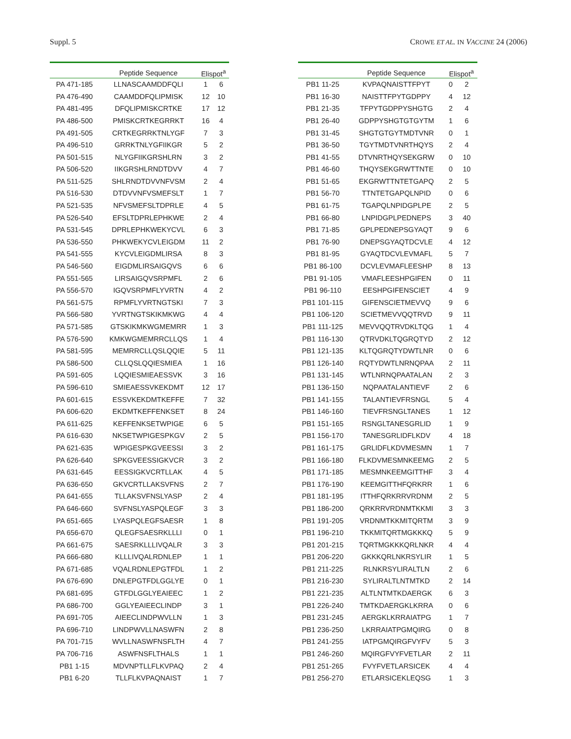Suppl. 5 CROWE ET AL. IN VACCINE 24 (2006)
| | Peptide Sequence | Elispot<sup>a</sup> | |
| --- | --- | --- | --- |
| PA 471-185 | LLNASCAAMDDFQLI | 1 | 6 |
| PA 476-490 | CAAMDDFQLIPMISK | 12 | 10 |
| PA 481-495 | DFQLIPMISKCRTKE | 17 | 12 |
| PA 486-500 | PMISKCRTKEGRRKT | 16 | 4 |
| PA 491-505 | CRTKEGRRKTNLYGF | 7 | 3 |
| PA 496-510 | GRRKTNLYGFIIKGR | 5 | 2 |
| PA 501-515 | NLYGFIIKGRSHLRN | 3 | 2 |
| PA 506-520 | IIKGRSHLRNDTDVV | 4 | 7 |
| PA 511-525 | SHLRNDTDVVNFVSM | 2 | 4 |
| PA 516-530 | DTDVVNFVSMEFSLT | 1 | 7 |
| PA 521-535 | NFVSMEFSLTDPRLE | 4 | 5 |
| PA 526-540 | EFSLTDPRLEPHKWE | 2 | 4 |
| PA 531-545 | DPRLEPHKWEKYCVL | 6 | 3 |
| PA 536-550 | PHKWEKYCVLEIGDM | 11 | 2 |
| PA 541-555 | KYCVLEIGDMLIRSA | 8 | 3 |
| PA 546-560 | EIGDMLIRSAIGQVS | 6 | 6 |
| PA 551-565 | LIRSAIGQVSRPMFL | 2 | 6 |
| PA 556-570 | IGQVSRPMFLYVRTN | 4 | 2 |
| PA 561-575 | RPMFLYVRTNGTSKI | 7 | 3 |
| PA 566-580 | YVRTNGTSKIKMKWG | 4 | 4 |
| PA 571-585 | GTSKIKMKWGMEMRR | 1 | 3 |
| PA 576-590 | KMKWGMEMRRCLLQS | 1 | 4 |
| PA 581-595 | MEMRRCLLQSLQQIE | 5 | 11 |
| PA 586-500 | CLLQSLQQIESMIEA | 1 | 16 |
| PA 591-605 | LQQIESMIEAESSVK | 3 | 16 |
| PA 596-610 | SMIEAESSVKEKDMT | 12 | 17 |
| PA 601-615 | ESSVKEKDMTKEFFE | 7 | 32 |
| PA 606-620 | EKDMTKEFFENKSET | 8 | 24 |
| PA 611-625 | KEFFENKSETWPIGE | 6 | 5 |
| PA 616-630 | NKSETWPIGESPKGV | 2 | 5 |
| PA 621-635 | WPIGESPKGVEESSI | 3 | 2 |
| PA 626-640 | SPKGVEESSIGKVCR | 3 | 2 |
| PA 631-645 | EESSIGKVCRTLLAK | 4 | 5 |
| PA 636-650 | GKVCRTLLAKSVFNS | 2 | 7 |
| PA 641-655 | TLLAKSVFNSLYASP | 2 | 4 |
| PA 646-660 | SVFNSLYASPQLEGF | 3 | 3 |
| PA 651-665 | LYASPQLEGFSAESR | 1 | 8 |
| PA 656-670 | QLEGFSAESRKLLLI | 0 | 1 |
| PA 661-675 | SAESRKLLLIVQALR | 3 | 3 |
| PA 666-680 | KLLLIVQALRDNLEP | 1 | 1 |
| PA 671-685 | VQALRDNLEPGTFDL | 1 | 2 |
| PA 676-690 | DNLEPGTFDLGGLYE | 0 | 1 |
| PA 681-695 | GTFDLGGLYEAIEEC | 1 | 2 |
| PA 686-700 | GGLYEAIEECLINDP | 3 | 1 |
| PA 691-705 | AIEECLINDPWVLLN | 1 | 3 |
| PA 696-710 | LINDPWVLLNASWFN | 2 | 8 |
| PA 701-715 | WVLLNASWFNSFLTH | 4 | 7 |
| PA 706-716 | ASWFNSFLTHALS | 1 | 1 |
| PB1 1-15 | MDVNPTLLFLKVPAQ | 2 | 4 |
| PB1 6-20 | TLLFLKVPAQNAIST | 1 | 7 |
| | Peptide Sequence | Elispot<sup>a</sup> | |
| --- | --- | --- | --- |
| PB1 11-25 | KVPAQNAISTTFPYT | 0 | 2 |
| PB1 16-30 | NAISTTFPYTGDPPY | 4 | 12 |
| PB1 21-35 | TFPYTGDPPYSHGTG | 2 | 4 |
| PB1 26-40 | GDPPYSHGTGTGYTM | 1 | 6 |
| PB1 31-45 | SHGTGTGYTMDTVNR | 0 | 1 |
| PB1 36-50 | TGYTMDTVNRTHQYS | 2 | 4 |
| PB1 41-55 | DTVNRTHQYSEKGRW | 0 | 10 |
| PB1 46-60 | THQYSEKGRWTTNTE | 0 | 10 |
| PB1 51-65 | EKGRWTTNTETGAPQ | 2 | 5 |
| PB1 56-70 | TTNTETGAPQLNPID | 0 | 6 |
| PB1 61-75 | TGAPQLNPIDGPLPE | 2 | 5 |
| PB1 66-80 | LNPIDGPLPEDNEPS | 3 | 40 |
| PB1 71-85 | GPLPEDNEPSGYAQT | 9 | 6 |
| PB1 76-90 | DNEPSGYAQTDCVLE | 4 | 12 |
| PB1 81-95 | GYAQTDCVLEVMAFL | 5 | 7 |
| PB1 86-100 | DCVLEVMAFLEESHP | 8 | 13 |
| PB1 91-105 | VMAFLEESHPGIFEN | 0 | 11 |
| PB1 96-110 | EESHPGIFENSCIET | 4 | 9 |
| PB1 101-115 | GIFENSCIETMEVVQ | 9 | 6 |
| PB1 106-120 | SCIETMEVVQQTRVD | 9 | 11 |
| PB1 111-125 | MEVVQQTRVDKLTQG | 1 | 4 |
| PB1 116-130 | QTRVDKLTQGRQTYD | 2 | 12 |
| PB1 121-135 | KLTQGRQTYDWTLNR | 0 | 6 |
| PB1 126-140 | RQTYDWTLNRNQPAA | 2 | 11 |
| PB1 131-145 | WTLNRNQPAATALAN | 2 | 3 |
| PB1 136-150 | NQPAATALANTIEVF | 2 | 6 |
| PB1 141-155 | TALANTIEVFRSNGL | 5 | 4 |
| PB1 146-160 | TIEVFRSNGLTANES | 1 | 12 |
| PB1 151-165 | RSNGLTANESGRLID | 1 | 9 |
| PB1 156-170 | TANESGRLIDFLKDV | 4 | 18 |
| PB1 161-175 | GRLIDFLKDVMESMN | 1 | 7 |
| PB1 166-180 | FLKDVMESMNKEEMG | 2 | 5 |
| PB1 171-185 | MESMNKEEMGITTHF | 3 | 4 |
| PB1 176-190 | KEEMGITTHFQRKRR | 1 | 6 |
| PB1 181-195 | ITTHFQRKRRVRDNM | 2 | 5 |
| PB1 186-200 | QRKRRVRDNMTKKMI | 3 | 3 |
| PB1 191-205 | VRDNMTKKMITQRTM | 3 | 9 |
| PB1 196-210 | TKKMITQRTMGKKKQ | 5 | 9 |
| PB1 201-215 | TQRTMGKKKQRLNKR | 4 | 4 |
| PB1 206-220 | GKKKQRLNKRSYLIR | 1 | 5 |
| PB1 211-225 | RLNKRSYLIRALTLN | 2 | 6 |
| PB1 216-230 | SYLIRALTLNTMTKD | 2 | 14 |
| PB1 221-235 | ALTLNTMTKDAERGK | 6 | 3 |
| PB1 226-240 | TMTKDAERGKLKRRA | 0 | 6 |
| PB1 231-245 | AERGKLKRRAIATPG | 1 | 7 |
| PB1 236-250 | LKRRAIATPGMQIRG | 0 | 8 |
| PB1 241-255 | IATPGMQIRGFVYFV | 5 | 3 |
| PB1 246-260 | MQIRGFVYFVETLAR | 2 | 11 |
| PB1 251-265 | FVYFVETLARSICEK | 4 | 4 |
| PB1 256-270 | ETLARSICEKLEQSG | 1 | 3 |